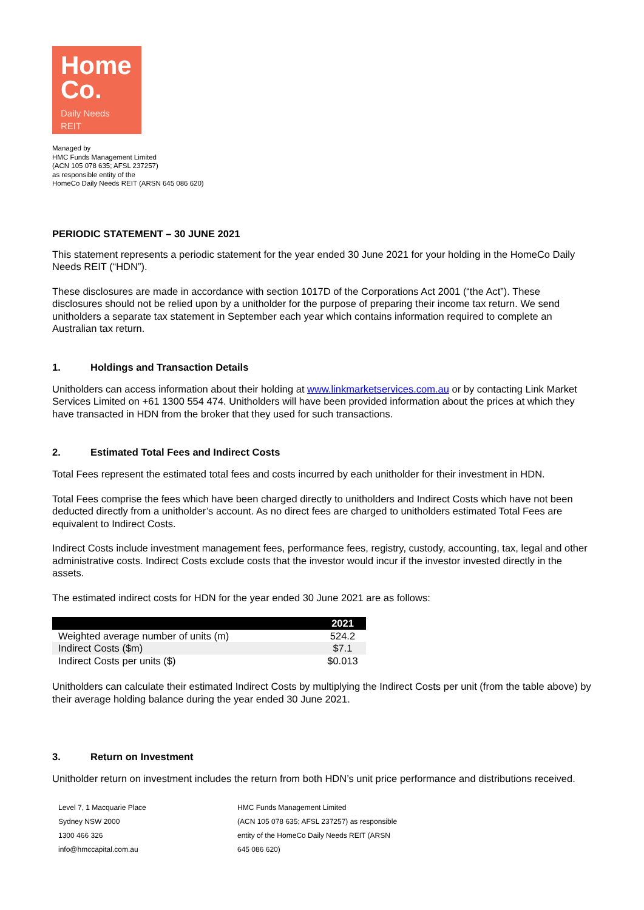Home
Co.
Daily Needs
REIT
Managed by
HMC Funds Management Limited
(ACN 105 078 635; AFSL 237257)
as responsible entity of the
HomeCo Daily Needs REIT (ARSN 645 086 620)
PERIODIC STATEMENT – 30 JUNE 2021
This statement represents a periodic statement for the year ended 30 June 2021 for your holding in the HomeCo Daily Needs REIT (“HDN”).
These disclosures are made in accordance with section 1017D of the Corporations Act 2001 (“the Act”). These disclosures should not be relied upon by a unitholder for the purpose of preparing their income tax return. We send unitholders a separate tax statement in September each year which contains information required to complete an Australian tax return.
1. Holdings and Transaction Details
Unitholders can access information about their holding at www.linkmarketservices.com.au or by contacting Link Market Services Limited on +61 1300 554 474. Unitholders will have been provided information about the prices at which they have transacted in HDN from the broker that they used for such transactions.
2. Estimated Total Fees and Indirect Costs
Total Fees represent the estimated total fees and costs incurred by each unitholder for their investment in HDN.
Total Fees comprise the fees which have been charged directly to unitholders and Indirect Costs which have not been deducted directly from a unitholder’s account. As no direct fees are charged to unitholders estimated Total Fees are equivalent to Indirect Costs.
Indirect Costs include investment management fees, performance fees, registry, custody, accounting, tax, legal and other administrative costs. Indirect Costs exclude costs that the investor would incur if the investor invested directly in the assets.
The estimated indirect costs for HDN for the year ended 30 June 2021 are as follows:
| | 2021 |
| --- | --- |
| Weighted average number of units (m) | 524.2 |
| Indirect Costs ($m) | $7.1 |
| Indirect Costs per units ($) | $0.013 |
Unitholders can calculate their estimated Indirect Costs by multiplying the Indirect Costs per unit (from the table above) by their average holding balance during the year ended 30 June 2021.
3. Return on Investment
Unitholder return on investment includes the return from both HDN’s unit price performance and distributions received.
Level 7, 1 Macquarie Place
Sydney NSW 2000
1300 466 326
info@hmccapital.com.au
HMC Funds Management Limited
(ACN 105 078 635; AFSL 237257) as responsible
entity of the HomeCo Daily Needs REIT (ARSN
645 086 620)